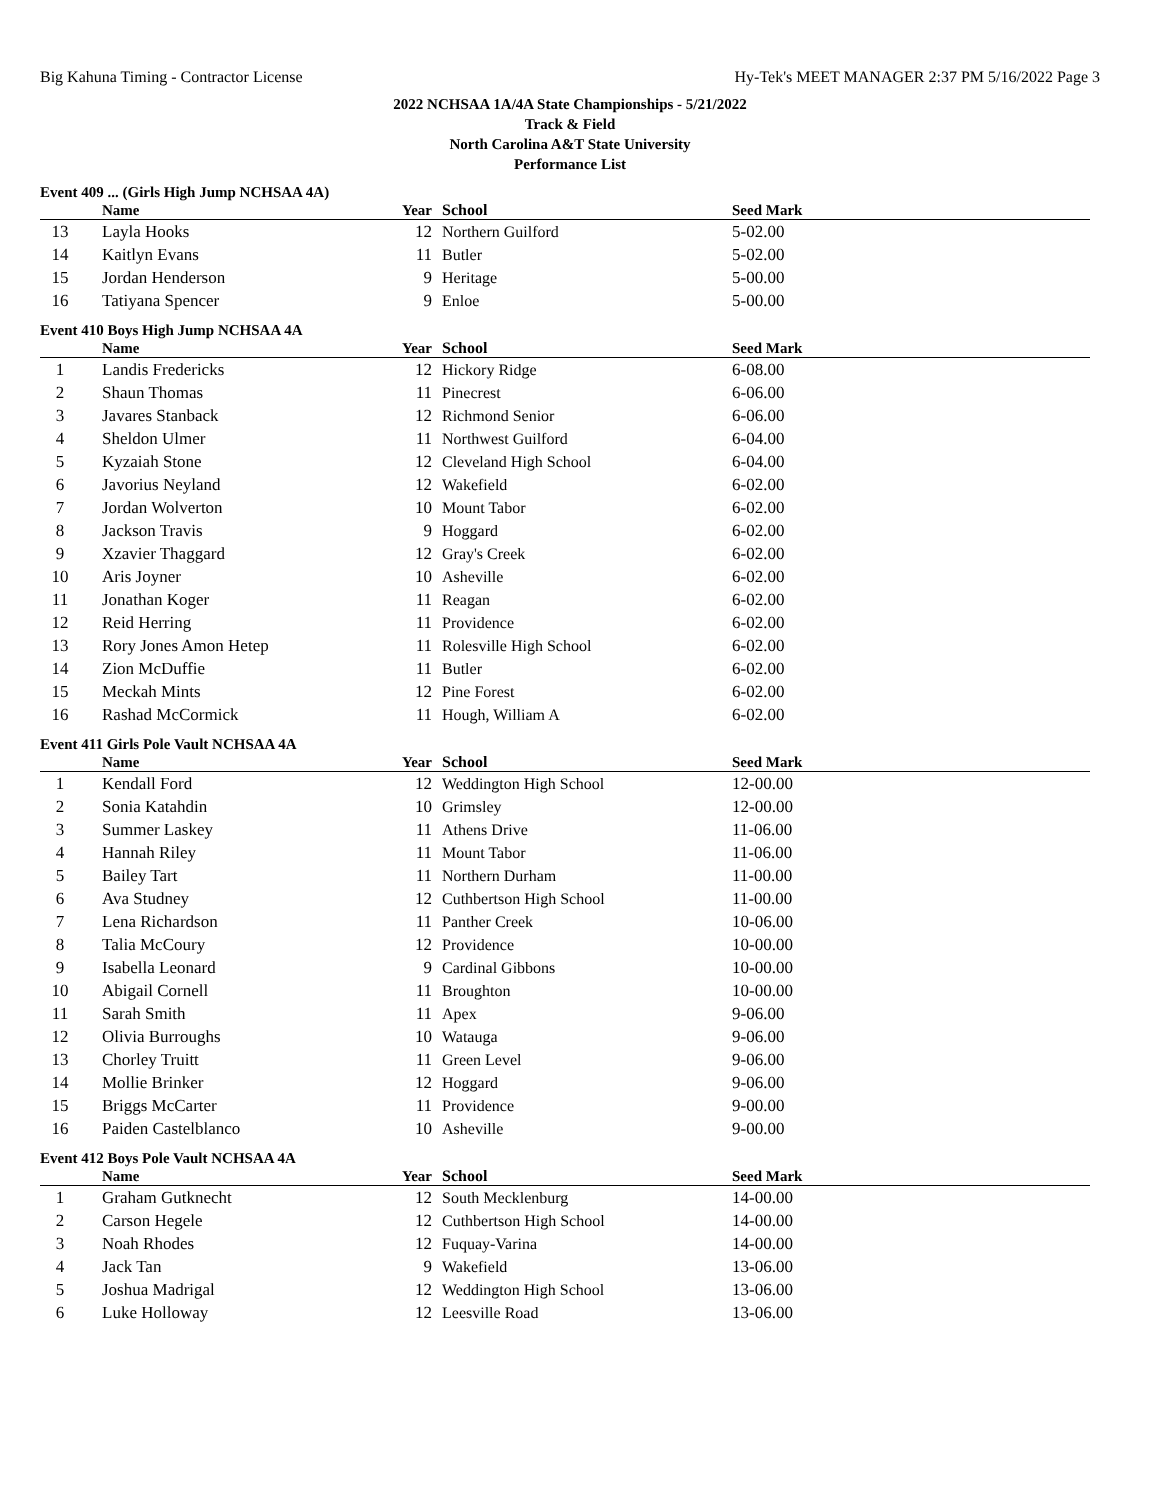Big Kahuna Timing - Contractor License Hy-Tek's MEET MANAGER 2:37 PM 5/16/2022 Page 3
2022 NCHSAA 1A/4A State Championships - 5/21/2022
Track & Field
North Carolina A&T State University
Performance List
Event 409 ... (Girls High Jump NCHSAA 4A)
| | Name | Year | School | Seed Mark |
| --- | --- | --- | --- | --- |
| 13 | Layla Hooks | 12 | Northern Guilford | 5-02.00 |
| 14 | Kaitlyn Evans | 11 | Butler | 5-02.00 |
| 15 | Jordan Henderson | 9 | Heritage | 5-00.00 |
| 16 | Tatiyana Spencer | 9 | Enloe | 5-00.00 |
Event 410 Boys High Jump NCHSAA 4A
| | Name | Year | School | Seed Mark |
| --- | --- | --- | --- | --- |
| 1 | Landis Fredericks | 12 | Hickory Ridge | 6-08.00 |
| 2 | Shaun Thomas | 11 | Pinecrest | 6-06.00 |
| 3 | Javares Stanback | 12 | Richmond Senior | 6-06.00 |
| 4 | Sheldon Ulmer | 11 | Northwest Guilford | 6-04.00 |
| 5 | Kyzaiah Stone | 12 | Cleveland High School | 6-04.00 |
| 6 | Javorius Neyland | 12 | Wakefield | 6-02.00 |
| 7 | Jordan Wolverton | 10 | Mount Tabor | 6-02.00 |
| 8 | Jackson Travis | 9 | Hoggard | 6-02.00 |
| 9 | Xzavier Thaggard | 12 | Gray's Creek | 6-02.00 |
| 10 | Aris Joyner | 10 | Asheville | 6-02.00 |
| 11 | Jonathan Koger | 11 | Reagan | 6-02.00 |
| 12 | Reid Herring | 11 | Providence | 6-02.00 |
| 13 | Rory Jones Amon Hetep | 11 | Rolesville High School | 6-02.00 |
| 14 | Zion McDuffie | 11 | Butler | 6-02.00 |
| 15 | Meckah Mints | 12 | Pine Forest | 6-02.00 |
| 16 | Rashad McCormick | 11 | Hough, William A | 6-02.00 |
Event 411 Girls Pole Vault NCHSAA 4A
| | Name | Year | School | Seed Mark |
| --- | --- | --- | --- | --- |
| 1 | Kendall Ford | 12 | Weddington High School | 12-00.00 |
| 2 | Sonia Katahdin | 10 | Grimsley | 12-00.00 |
| 3 | Summer Laskey | 11 | Athens Drive | 11-06.00 |
| 4 | Hannah Riley | 11 | Mount Tabor | 11-06.00 |
| 5 | Bailey Tart | 11 | Northern Durham | 11-00.00 |
| 6 | Ava Studney | 12 | Cuthbertson High School | 11-00.00 |
| 7 | Lena Richardson | 11 | Panther Creek | 10-06.00 |
| 8 | Talia McCoury | 12 | Providence | 10-00.00 |
| 9 | Isabella Leonard | 9 | Cardinal Gibbons | 10-00.00 |
| 10 | Abigail Cornell | 11 | Broughton | 10-00.00 |
| 11 | Sarah Smith | 11 | Apex | 9-06.00 |
| 12 | Olivia Burroughs | 10 | Watauga | 9-06.00 |
| 13 | Chorley Truitt | 11 | Green Level | 9-06.00 |
| 14 | Mollie Brinker | 12 | Hoggard | 9-06.00 |
| 15 | Briggs McCarter | 11 | Providence | 9-00.00 |
| 16 | Paiden Castelblanco | 10 | Asheville | 9-00.00 |
Event 412 Boys Pole Vault NCHSAA 4A
| | Name | Year | School | Seed Mark |
| --- | --- | --- | --- | --- |
| 1 | Graham Gutknecht | 12 | South Mecklenburg | 14-00.00 |
| 2 | Carson Hegele | 12 | Cuthbertson High School | 14-00.00 |
| 3 | Noah Rhodes | 12 | Fuquay-Varina | 14-00.00 |
| 4 | Jack Tan | 9 | Wakefield | 13-06.00 |
| 5 | Joshua Madrigal | 12 | Weddington High School | 13-06.00 |
| 6 | Luke Holloway | 12 | Leesville Road | 13-06.00 |